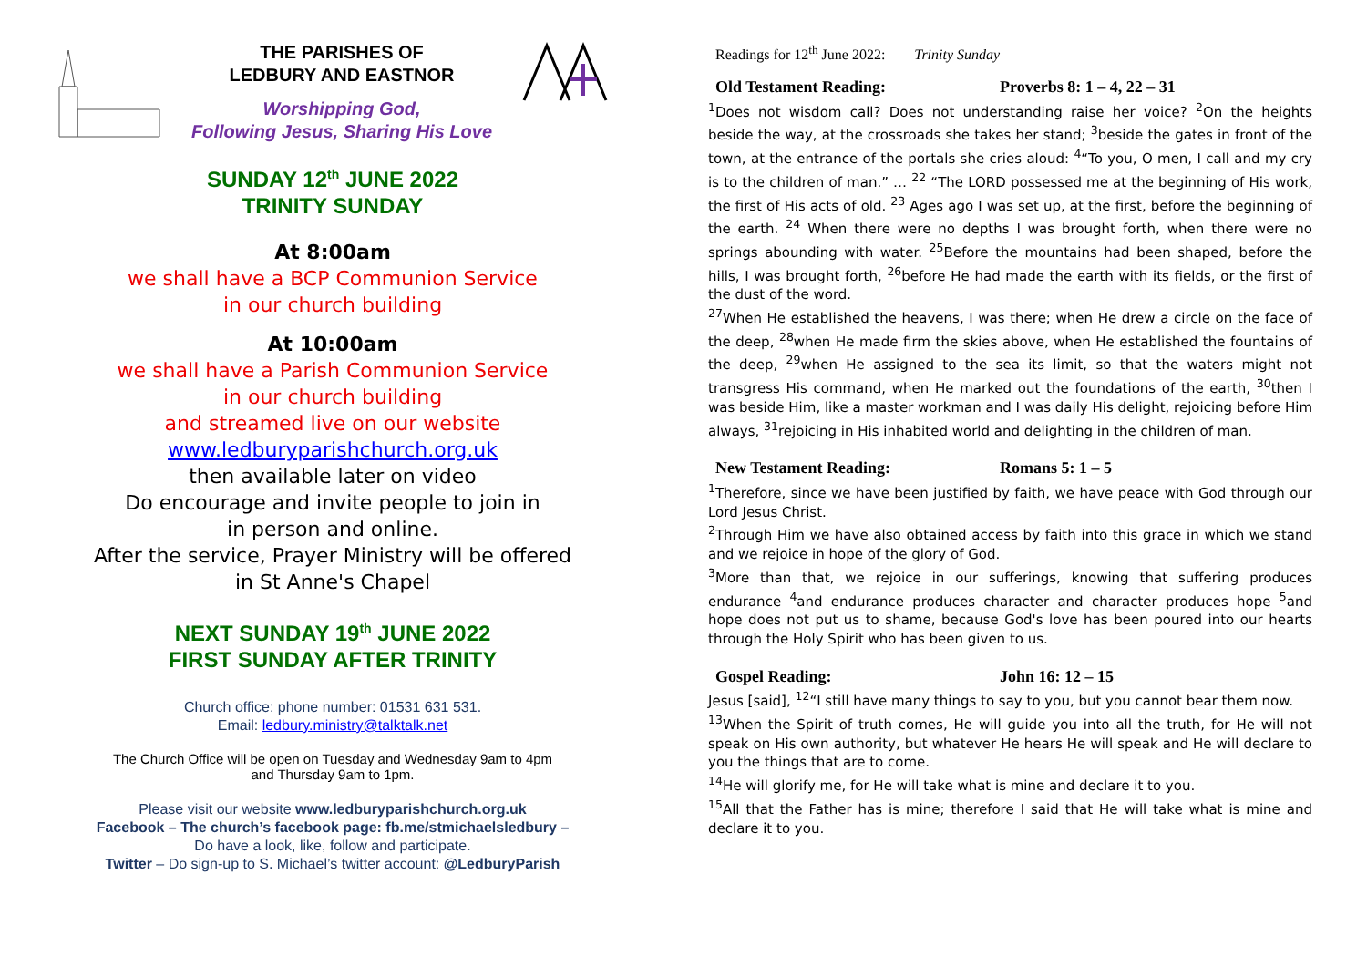THE PARISHES OF
LEDBURY AND EASTNOR
Worshipping God,
Following Jesus, Sharing His Love
SUNDAY 12<sup>th</sup> JUNE 2022
TRINITY SUNDAY
At 8:00am
we shall have a BCP Communion Service
in our church building
At 10:00am
we shall have a Parish Communion Service
in our church building
and streamed live on our website
www.ledburyparishchurch.org.uk
then available later on video
Do encourage and invite people to join in
in person and online.
After the service, Prayer Ministry will be offered
in St Anne's Chapel
NEXT SUNDAY 19<sup>th</sup> JUNE 2022
FIRST SUNDAY AFTER TRINITY
Church office: phone number: 01531 631 531.
Email: ledbury.ministry@talktalk.net
The Church Office will be open on Tuesday and Wednesday 9am to 4pm
and Thursday 9am to 1pm.
Please visit our website www.ledburyparishchurch.org.uk
Facebook – The church’s facebook page: fb.me/stmichaelsledbury –
Do have a look, like, follow and participate.
Twitter – Do sign-up to S. Michael’s twitter account: @LedburyParish
Readings for 12<sup>th</sup> June 2022: Trinity Sunday
Old Testament Reading: Proverbs 8: 1 – 4, 22 – 31
<sup>1</sup> Does not wisdom call? Does not understanding raise her voice? <sup>2</sup>On the heights beside the way, at the crossroads she takes her stand; <sup>3</sup>beside the gates in front of the town, at the entrance of the portals she cries aloud: <sup>4</sup>“To you, O men, I call and my cry is to the children of man.” … <sup>22</sup> “The LORD possessed me at the beginning of His work, the first of His acts of old. <sup>23</sup> Ages ago I was set up, at the first, before the beginning of the earth. <sup>24</sup> When there were no depths I was brought forth, when there were no springs abounding with water. <sup>25</sup>Before the mountains had been shaped, before the hills, I was brought forth, <sup>26</sup>before He had made the earth with its fields, or the first of the dust of the word.
<sup>27</sup> When He established the heavens, I was there; when He drew a circle on the face of the deep, <sup>28</sup>when He made firm the skies above, when He established the fountains of the deep, <sup>29</sup>when He assigned to the sea its limit, so that the waters might not transgress His command, when He marked out the foundations of the earth, <sup>30</sup>then I was beside Him, like a master workman and I was daily His delight, rejoicing before Him always, <sup>31</sup>rejoicing in His inhabited world and delighting in the children of man.
New Testament Reading: Romans 5: 1 – 5
<sup>1</sup> Therefore, since we have been justified by faith, we have peace with God through our Lord Jesus Christ.
<sup>2</sup> Through Him we have also obtained access by faith into this grace in which we stand and we rejoice in hope of the glory of God.
<sup>3</sup> More than that, we rejoice in our sufferings, knowing that suffering produces endurance <sup>4</sup>and endurance produces character and character produces hope <sup>5</sup>and hope does not put us to shame, because God's love has been poured into our hearts through the Holy Spirit who has been given to us.
Gospel Reading: John 16: 12 – 15
Jesus [said], <sup>12</sup>“I still have many things to say to you, but you cannot bear them now.
<sup>13</sup> When the Spirit of truth comes, He will guide you into all the truth, for He will not speak on His own authority, but whatever He hears He will speak and He will declare to you the things that are to come.
<sup>14</sup>He will glorify me, for He will take what is mine and declare it to you.
<sup>15</sup> All that the Father has is mine; therefore I said that He will take what is mine and declare it to you.